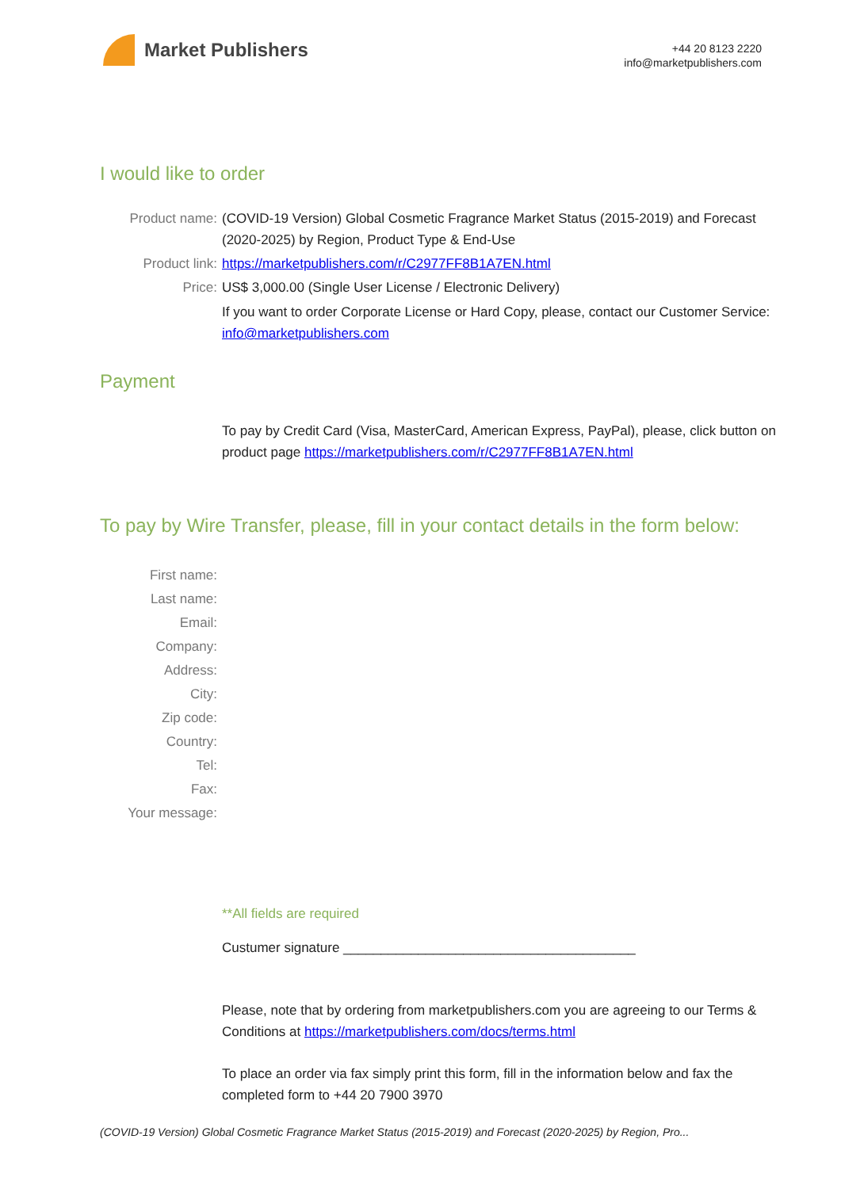Market Publishers
+44 20 8123 2220
info@marketpublishers.com
I would like to order
Product name: (COVID-19 Version) Global Cosmetic Fragrance Market Status (2015-2019) and Forecast (2020-2025) by Region, Product Type & End-Use
Product link: https://marketpublishers.com/r/C2977FF8B1A7EN.html
Price: US$ 3,000.00 (Single User License / Electronic Delivery)
If you want to order Corporate License or Hard Copy, please, contact our Customer Service:
info@marketpublishers.com
Payment
To pay by Credit Card (Visa, MasterCard, American Express, PayPal), please, click button on product page https://marketpublishers.com/r/C2977FF8B1A7EN.html
To pay by Wire Transfer, please, fill in your contact details in the form below:
First name:
Last name:
Email:
Company:
Address:
City:
Zip code:
Country:
Tel:
Fax:
Your message:
**All fields are required
Custumer signature _______________________________________
Please, note that by ordering from marketpublishers.com you are agreeing to our Terms & Conditions at https://marketpublishers.com/docs/terms.html
To place an order via fax simply print this form, fill in the information below and fax the completed form to +44 20 7900 3970
(COVID-19 Version) Global Cosmetic Fragrance Market Status (2015-2019) and Forecast (2020-2025) by Region, Pro...